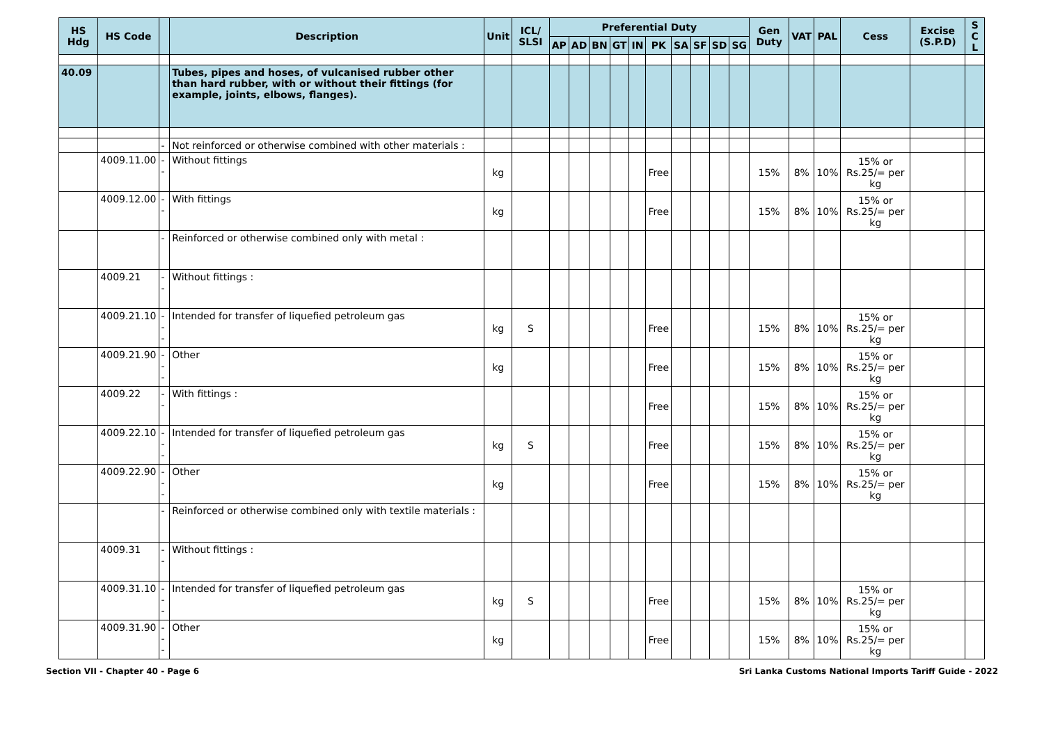| HS Hdg | HS Code | | Description | Unit | ICL/ SLSI | Preferential Duty | | | | | | | | | | Gen Duty | VAT | PAL | Cess | Excise (S.P.D) | S C L |
| --- | --- | --- | --- | --- | --- | --- | --- | --- | --- | --- | --- | --- | --- | --- | --- | --- | --- | --- | --- | --- | --- |
| | | | | | | AP | AD | BN | GT | IN | PK | SA | SF | SD | SG | | | | | | |
| 40.09 | | | Tubes, pipes and hoses, of vulcanised rubber other than hard rubber, with or without their fittings (for example, joints, elbows, flanges). | | | | | | | | | | | | | | | | | | |
| | | - | Not reinforced or otherwise combined with other materials : | | | | | | | | | | | | | | | | | | |
| | 4009.11.00 | -- | Without fittings | kg | | | | | | | Free | | | | | 15% | 8% | 10% | 15% or Rs.25/= per kg | | |
| | 4009.12.00 | -- | With fittings | kg | | | | | | | Free | | | | | 15% | 8% | 10% | 15% or Rs.25/= per kg | | |
| | | - | Reinforced or otherwise combined only with metal : | | | | | | | | | | | | | | | | | | |
| | 4009.21 | -- | Without fittings : | | | | | | | | | | | | | | | | | | |
| | 4009.21.10 | --- | Intended for transfer of liquefied petroleum gas | kg | S | | | | | | Free | | | | | 15% | 8% | 10% | 15% or Rs.25/= per kg | | |
| | 4009.21.90 | --- | Other | kg | | | | | | | Free | | | | | 15% | 8% | 10% | 15% or Rs.25/= per kg | | |
| | 4009.22 | -- | With fittings : | | | | | | | | Free | | | | | 15% | 8% | 10% | 15% or Rs.25/= per kg | | |
| | 4009.22.10 | --- | Intended for transfer of liquefied petroleum gas | kg | S | | | | | | Free | | | | | 15% | 8% | 10% | 15% or Rs.25/= per kg | | |
| | 4009.22.90 | --- | Other | kg | | | | | | | Free | | | | | 15% | 8% | 10% | 15% or Rs.25/= per kg | | |
| | | - | Reinforced or otherwise combined only with textile materials : | | | | | | | | | | | | | | | | | | |
| | 4009.31 | -- | Without fittings : | | | | | | | | | | | | | | | | | | |
| | 4009.31.10 | --- | Intended for transfer of liquefied petroleum gas | kg | S | | | | | | Free | | | | | 15% | 8% | 10% | 15% or Rs.25/= per kg | | |
| | 4009.31.90 | --- | Other | kg | | | | | | | Free | | | | | 15% | 8% | 10% | 15% or Rs.25/= per kg | | |
Section VII - Chapter 40 - Page 6 Sri Lanka Customs National Imports Tariff Guide - 2022